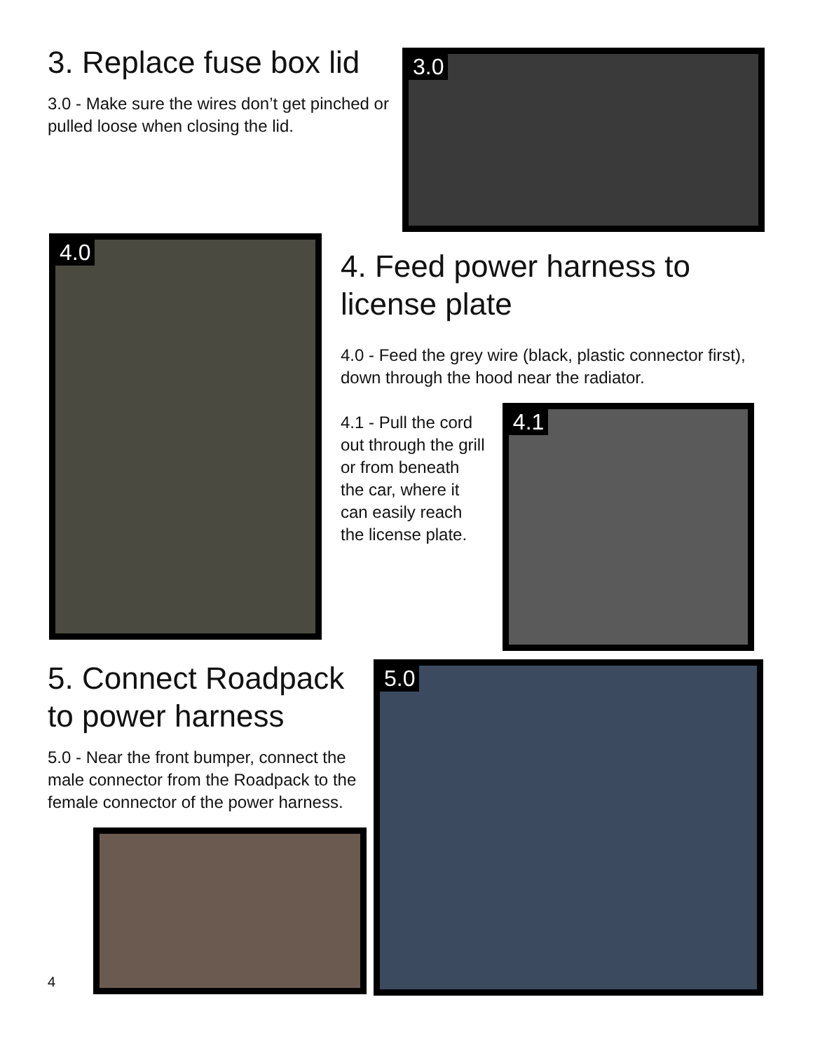3. Replace fuse box lid
3.0 - Make sure the wires don’t get pinched or pulled loose when closing the lid.
3.0
4.0
4. Feed power harness to license plate
4.0 - Feed the grey wire (black, plastic connector first), down through the hood near the radiator.
4.1 - Pull the cord out through the grill or from beneath the car, where it can easily reach the license plate.
4.1
5. Connect Roadpack to power harness
5.0 - Near the front bumper, connect the male connector from the Roadpack to the female connector of the power harness.
4
5.0